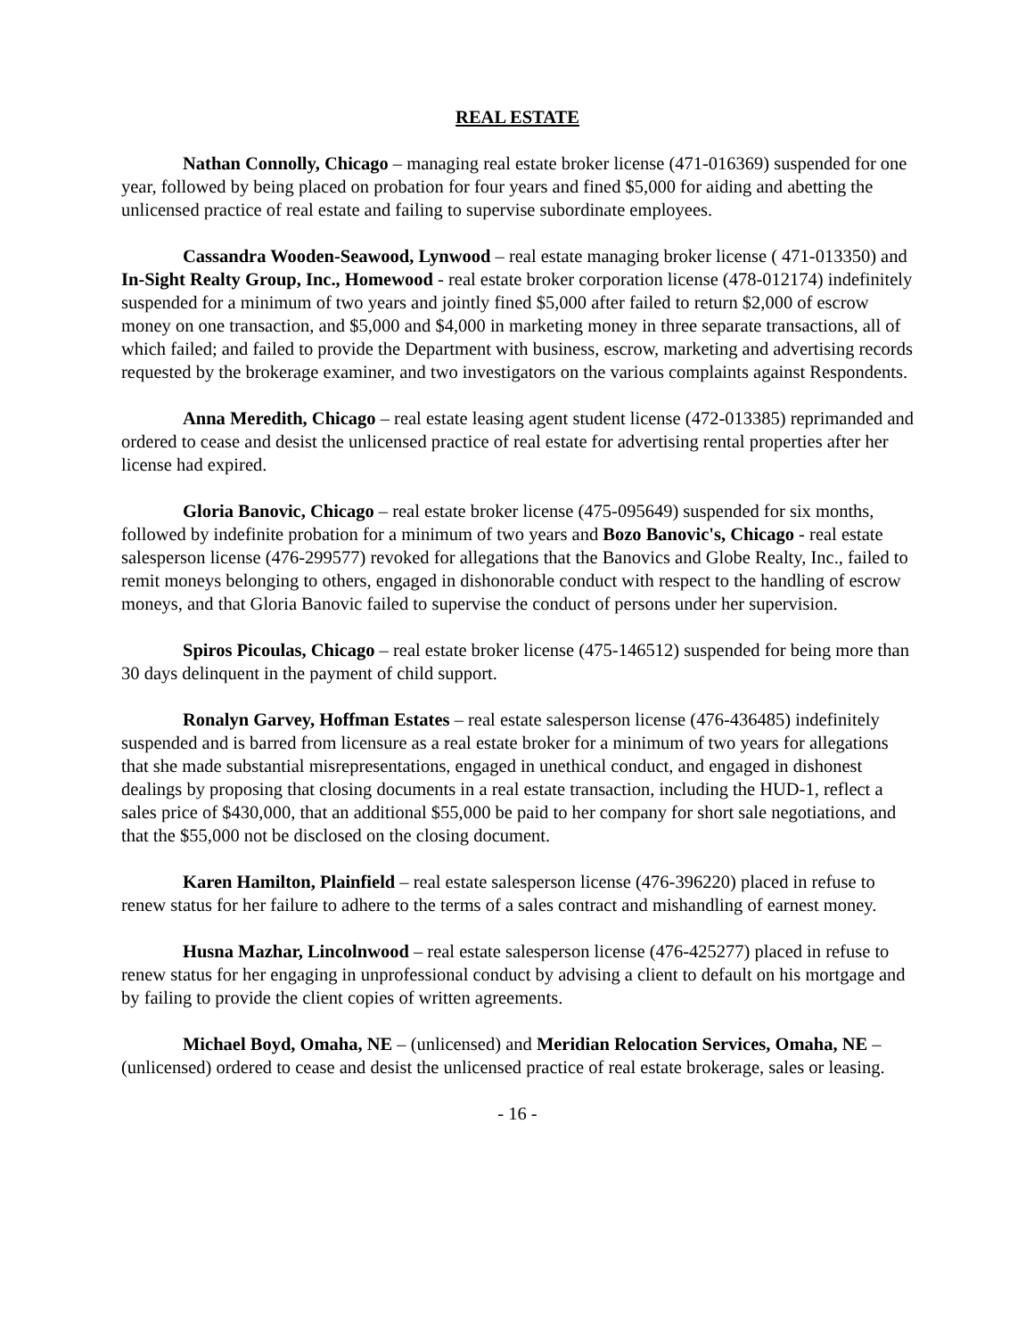REAL ESTATE
Nathan Connolly, Chicago – managing real estate broker license (471-016369) suspended for one year, followed by being placed on probation for four years and fined $5,000 for aiding and abetting the unlicensed practice of real estate and failing to supervise subordinate employees.
Cassandra Wooden-Seawood, Lynwood – real estate managing broker license ( 471-013350) and In-Sight Realty Group, Inc., Homewood - real estate broker corporation license (478-012174) indefinitely suspended for a minimum of two years and jointly fined $5,000 after failed to return $2,000 of escrow money on one transaction, and $5,000 and $4,000 in marketing money in three separate transactions, all of which failed; and failed to provide the Department with business, escrow, marketing and advertising records requested by the brokerage examiner, and two investigators on the various complaints against Respondents.
Anna Meredith, Chicago – real estate leasing agent student license (472-013385) reprimanded and ordered to cease and desist the unlicensed practice of real estate for advertising rental properties after her license had expired.
Gloria Banovic, Chicago – real estate broker license (475-095649) suspended for six months, followed by indefinite probation for a minimum of two years and Bozo Banovic's, Chicago - real estate salesperson license (476-299577) revoked for allegations that the Banovics and Globe Realty, Inc., failed to remit moneys belonging to others, engaged in dishonorable conduct with respect to the handling of escrow moneys, and that Gloria Banovic failed to supervise the conduct of persons under her supervision.
Spiros Picoulas, Chicago – real estate broker license (475-146512) suspended for being more than 30 days delinquent in the payment of child support.
Ronalyn Garvey, Hoffman Estates – real estate salesperson license (476-436485) indefinitely suspended and is barred from licensure as a real estate broker for a minimum of two years for allegations that she made substantial misrepresentations, engaged in unethical conduct, and engaged in dishonest dealings by proposing that closing documents in a real estate transaction, including the HUD-1, reflect a sales price of $430,000, that an additional $55,000 be paid to her company for short sale negotiations, and that the $55,000 not be disclosed on the closing document.
Karen Hamilton, Plainfield – real estate salesperson license (476-396220) placed in refuse to renew status for her failure to adhere to the terms of a sales contract and mishandling of earnest money.
Husna Mazhar, Lincolnwood – real estate salesperson license (476-425277) placed in refuse to renew status for her engaging in unprofessional conduct by advising a client to default on his mortgage and by failing to provide the client copies of written agreements.
Michael Boyd, Omaha, NE – (unlicensed) and Meridian Relocation Services, Omaha, NE – (unlicensed) ordered to cease and desist the unlicensed practice of real estate brokerage, sales or leasing.
- 16 -